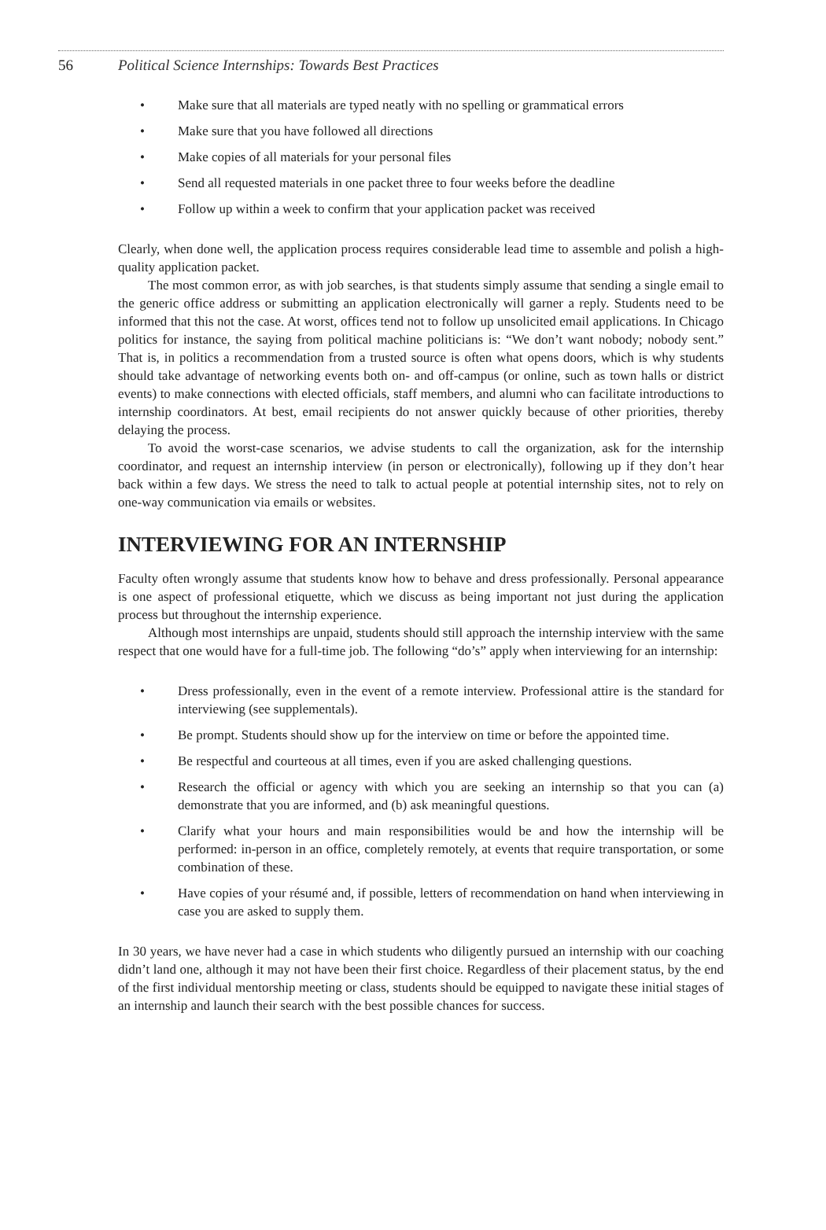56 Political Science Internships: Towards Best Practices
• Make sure that all materials are typed neatly with no spelling or grammatical errors
• Make sure that you have followed all directions
• Make copies of all materials for your personal files
• Send all requested materials in one packet three to four weeks before the deadline
• Follow up within a week to confirm that your application packet was received
Clearly, when done well, the application process requires considerable lead time to assemble and polish a high-quality application packet.
The most common error, as with job searches, is that students simply assume that sending a single email to the generic office address or submitting an application electronically will garner a reply. Students need to be informed that this not the case. At worst, offices tend not to follow up unsolicited email applications. In Chicago politics for instance, the saying from political machine politicians is: “We don’t want nobody; nobody sent.” That is, in politics a recommendation from a trusted source is often what opens doors, which is why students should take advantage of networking events both on- and off-campus (or online, such as town halls or district events) to make connections with elected officials, staff members, and alumni who can facilitate introductions to internship coordinators. At best, email recipients do not answer quickly because of other priorities, thereby delaying the process.
To avoid the worst-case scenarios, we advise students to call the organization, ask for the internship coordinator, and request an internship interview (in person or electronically), following up if they don’t hear back within a few days. We stress the need to talk to actual people at potential internship sites, not to rely on one-way communication via emails or websites.
INTERVIEWING FOR AN INTERNSHIP
Faculty often wrongly assume that students know how to behave and dress professionally. Personal appearance is one aspect of professional etiquette, which we discuss as being important not just during the application process but throughout the internship experience.
Although most internships are unpaid, students should still approach the internship interview with the same respect that one would have for a full-time job. The following “do’s” apply when interviewing for an internship:
• Dress professionally, even in the event of a remote interview. Professional attire is the standard for interviewing (see supplementals).
• Be prompt. Students should show up for the interview on time or before the appointed time.
• Be respectful and courteous at all times, even if you are asked challenging questions.
• Research the official or agency with which you are seeking an internship so that you can (a) demonstrate that you are informed, and (b) ask meaningful questions.
• Clarify what your hours and main responsibilities would be and how the internship will be performed: in-person in an office, completely remotely, at events that require transportation, or some combination of these.
• Have copies of your résumé and, if possible, letters of recommendation on hand when interviewing in case you are asked to supply them.
In 30 years, we have never had a case in which students who diligently pursued an internship with our coaching didn’t land one, although it may not have been their first choice. Regardless of their placement status, by the end of the first individual mentorship meeting or class, students should be equipped to navigate these initial stages of an internship and launch their search with the best possible chances for success.